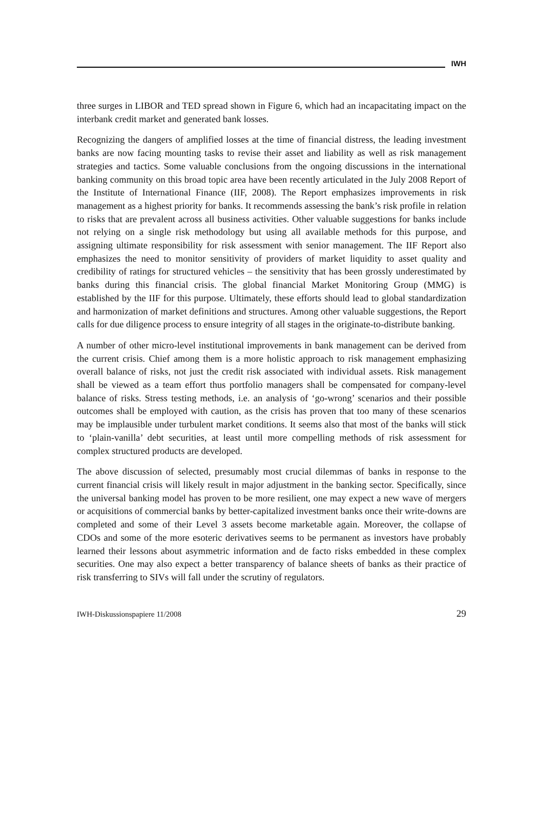IWH
three surges in LIBOR and TED spread shown in Figure 6, which had an incapacitating impact on the interbank credit market and generated bank losses.
Recognizing the dangers of amplified losses at the time of financial distress, the leading investment banks are now facing mounting tasks to revise their asset and liability as well as risk management strategies and tactics. Some valuable conclusions from the ongoing discussions in the international banking community on this broad topic area have been recently articulated in the July 2008 Report of the Institute of International Finance (IIF, 2008). The Report emphasizes improvements in risk management as a highest priority for banks. It recommends assessing the bank’s risk profile in relation to risks that are prevalent across all business activities. Other valuable suggestions for banks include not relying on a single risk methodology but using all available methods for this purpose, and assigning ultimate responsibility for risk assessment with senior management. The IIF Report also emphasizes the need to monitor sensitivity of providers of market liquidity to asset quality and credibility of ratings for structured vehicles – the sensitivity that has been grossly underestimated by banks during this financial crisis. The global financial Market Monitoring Group (MMG) is established by the IIF for this purpose. Ultimately, these efforts should lead to global standardization and harmonization of market definitions and structures. Among other valuable suggestions, the Report calls for due diligence process to ensure integrity of all stages in the originate-to-distribute banking.
A number of other micro-level institutional improvements in bank management can be derived from the current crisis. Chief among them is a more holistic approach to risk management emphasizing overall balance of risks, not just the credit risk associated with individual assets. Risk management shall be viewed as a team effort thus portfolio managers shall be compensated for company-level balance of risks. Stress testing methods, i.e. an analysis of ‘go-wrong’ scenarios and their possible outcomes shall be employed with caution, as the crisis has proven that too many of these scenarios may be implausible under turbulent market conditions. It seems also that most of the banks will stick to ‘plain-vanilla’ debt securities, at least until more compelling methods of risk assessment for complex structured products are developed.
The above discussion of selected, presumably most crucial dilemmas of banks in response to the current financial crisis will likely result in major adjustment in the banking sector. Specifically, since the universal banking model has proven to be more resilient, one may expect a new wave of mergers or acquisitions of commercial banks by better-capitalized investment banks once their write-downs are completed and some of their Level 3 assets become marketable again. Moreover, the collapse of CDOs and some of the more esoteric derivatives seems to be permanent as investors have probably learned their lessons about asymmetric information and de facto risks embedded in these complex securities. One may also expect a better transparency of balance sheets of banks as their practice of risk transferring to SIVs will fall under the scrutiny of regulators.
IWH-Diskussionspapiere 11/2008 29